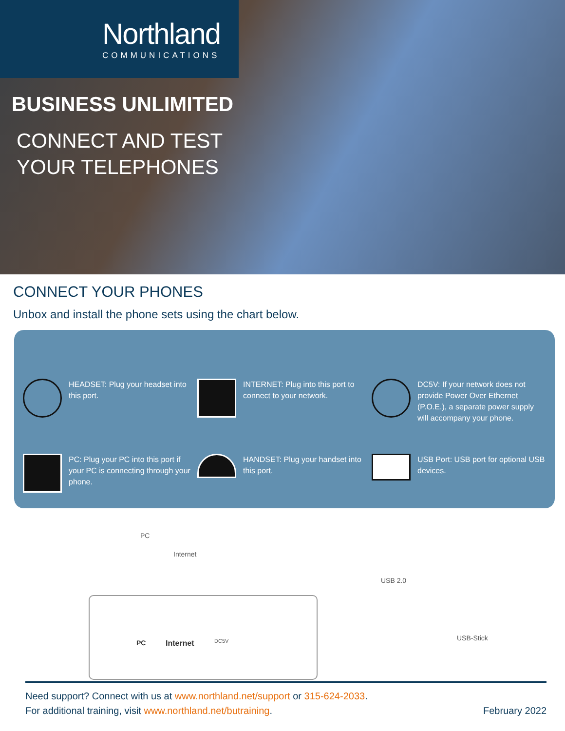Northland
COMMUNICATIONS
BUSINESS UNLIMITED
CONNECT AND TEST
YOUR TELEPHONES
CONNECT YOUR PHONES
Unbox and install the phone sets using the chart below.
HEADSET: Plug your headset into this port.
INTERNET: Plug into this port to connect to your network.
DC5V: If your network does not provide Power Over Ethernet (P.O.E.), a separate power supply will accompany your phone.
PC: Plug your PC into this port if your PC is connecting through your phone.
HANDSET: Plug your handset into this port.
USB Port: USB port for optional USB devices.
PC
Internet
PC Internet DC5V
USB 2.0
USB-Stick
Need support? Connect with us at www.northland.net/support or 315-624-2033.
For additional training, visit www.northland.net/butraining.
February 2022